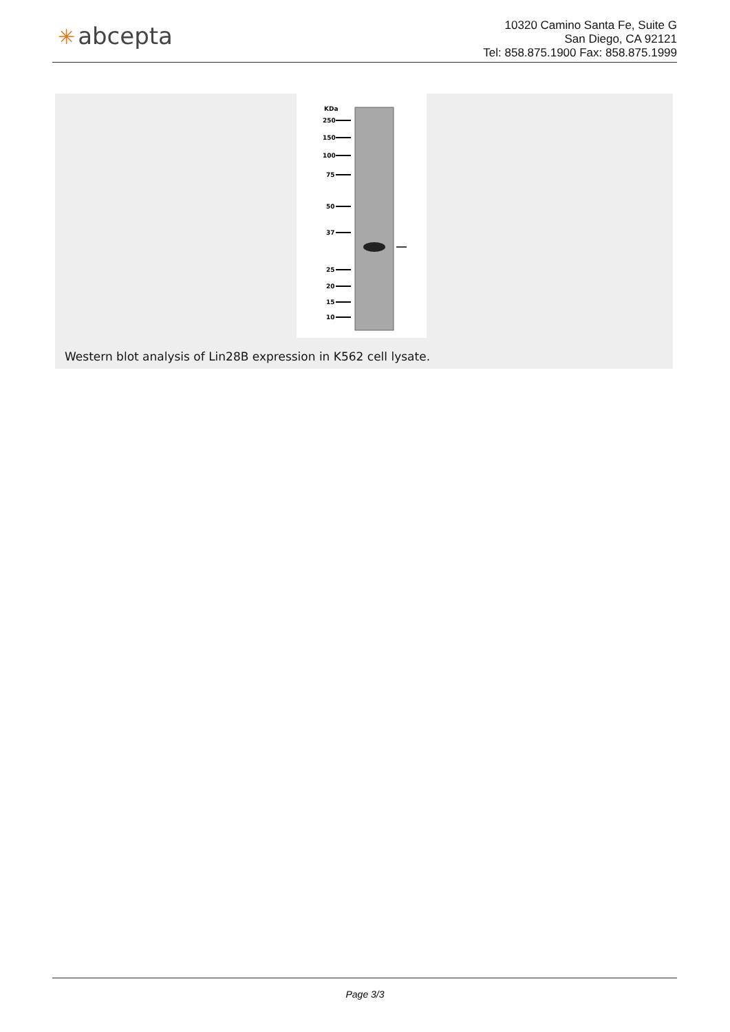✳ abcepta
10320 Camino Santa Fe, Suite G
San Diego, CA 92121
Tel: 858.875.1900 Fax: 858.875.1999
Western blot analysis of Lin28B expression in K562 cell lysate.
KDa
250
150
100
75
50
37
25
20
15
10
Page 3/3